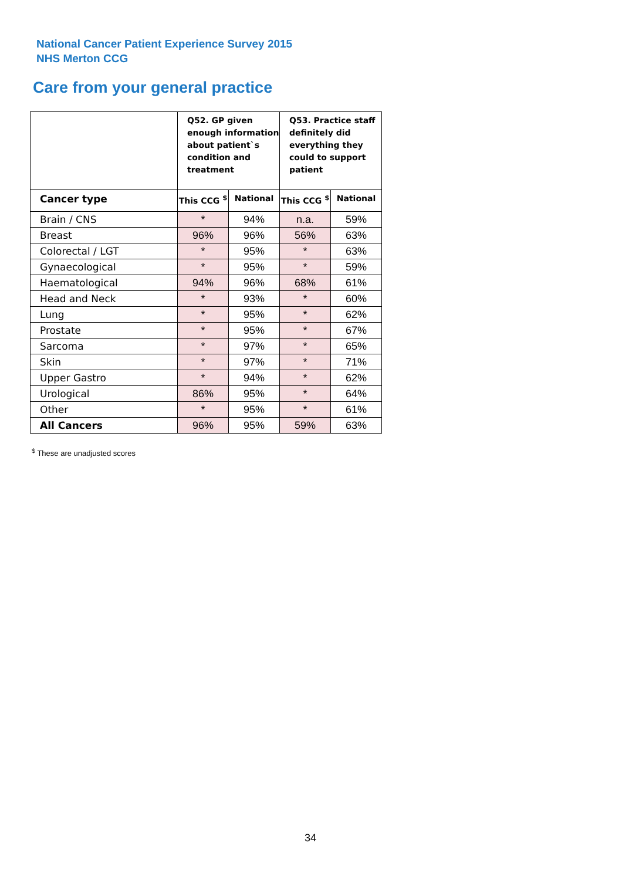National Cancer Patient Experience Survey 2015
NHS Merton CCG
Care from your general practice
| | Q52. GP given enough information about patient`s condition and treatment | | Q53. Practice staff definitely did everything they could to support patient | |
| --- | --- | --- | --- | --- |
| Cancer type | This CCG <sup>$</sup> | National | This CCG <sup>$</sup> | National |
| Brain / CNS | * | 94% | n.a. | 59% |
| Breast | 96% | 96% | 56% | 63% |
| Colorectal / LGT | * | 95% | * | 63% |
| Gynaecological | * | 95% | * | 59% |
| Haematological | 94% | 96% | 68% | 61% |
| Head and Neck | * | 93% | * | 60% |
| Lung | * | 95% | * | 62% |
| Prostate | * | 95% | * | 67% |
| Sarcoma | * | 97% | * | 65% |
| Skin | * | 97% | * | 71% |
| Upper Gastro | * | 94% | * | 62% |
| Urological | 86% | 95% | * | 64% |
| Other | * | 95% | * | 61% |
| All Cancers | 96% | 95% | 59% | 63% |
<sup>$</sup> These are unadjusted scores
34